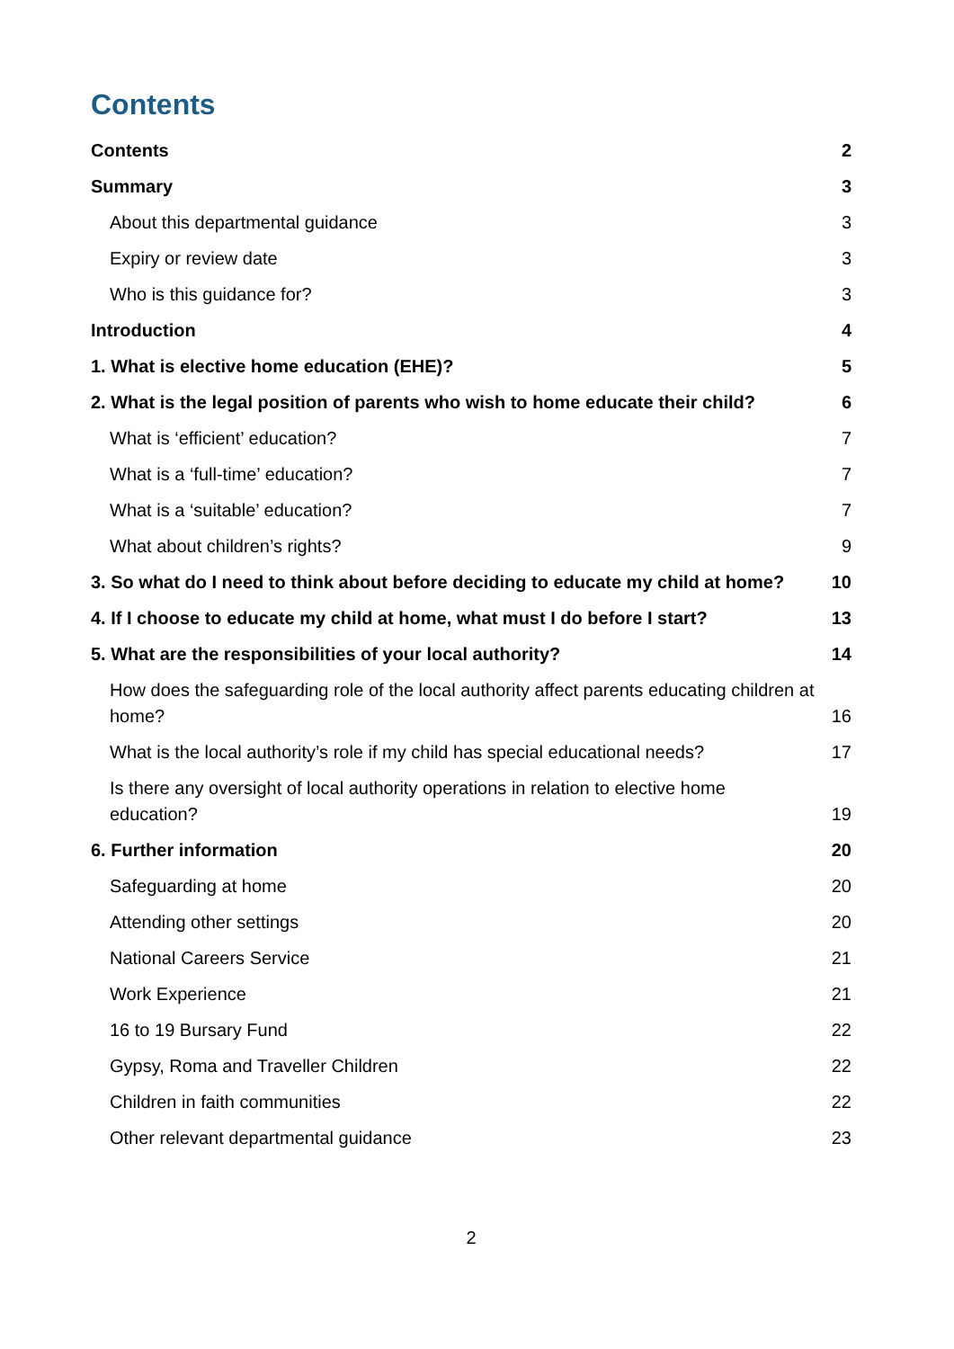Contents
Contents 2
Summary 3
About this departmental guidance 3
Expiry or review date 3
Who is this guidance for? 3
Introduction 4
1. What is elective home education (EHE)? 5
2. What is the legal position of parents who wish to home educate their child? 6
What is ‘efficient’ education? 7
What is a ‘full-time’ education? 7
What is a ‘suitable’ education? 7
What about children’s rights? 9
3. So what do I need to think about before deciding to educate my child at home? 10
4. If I choose to educate my child at home, what must I do before I start? 13
5. What are the responsibilities of your local authority? 14
How does the safeguarding role of the local authority affect parents educating children at home? 16
What is the local authority’s role if my child has special educational needs? 17
Is there any oversight of local authority operations in relation to elective home education? 19
6. Further information 20
Safeguarding at home 20
Attending other settings 20
National Careers Service 21
Work Experience 21
16 to 19 Bursary Fund 22
Gypsy, Roma and Traveller Children 22
Children in faith communities 22
Other relevant departmental guidance 23
2